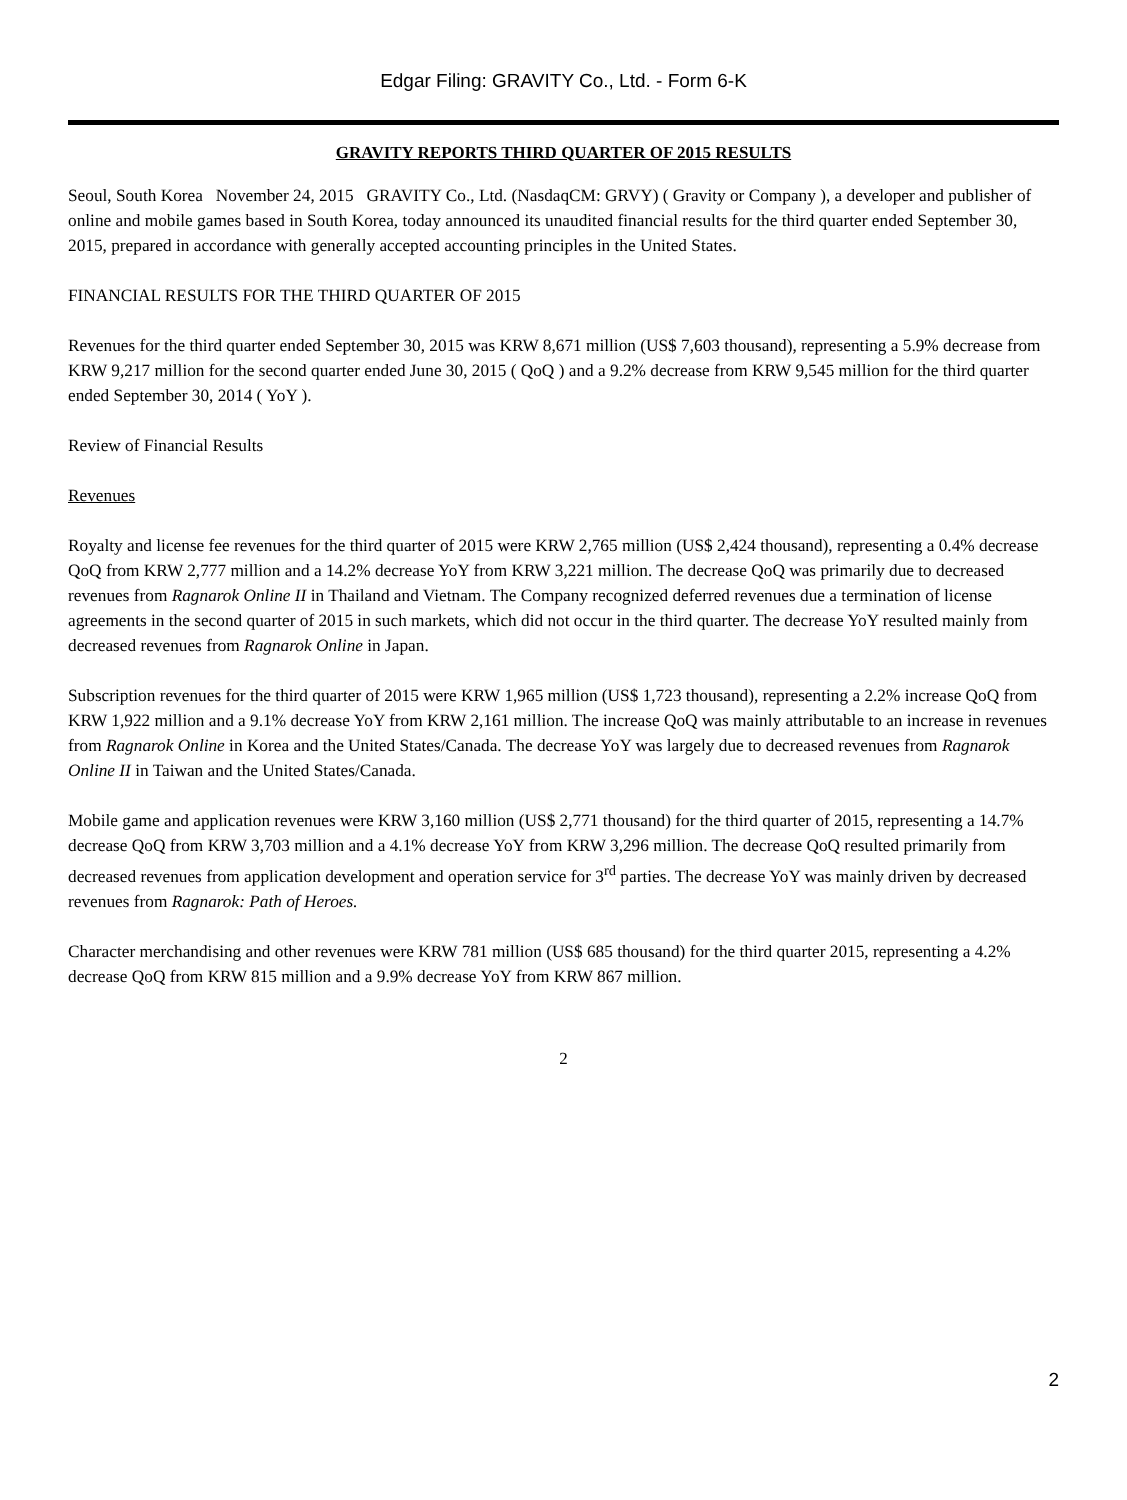Edgar Filing: GRAVITY Co., Ltd. - Form 6-K
GRAVITY REPORTS THIRD QUARTER OF 2015 RESULTS
Seoul, South Korea November 24, 2015 GRAVITY Co., Ltd. (NasdaqCM: GRVY) ( Gravity or Company ), a developer and publisher of online and mobile games based in South Korea, today announced its unaudited financial results for the third quarter ended September 30, 2015, prepared in accordance with generally accepted accounting principles in the United States.
FINANCIAL RESULTS FOR THE THIRD QUARTER OF 2015
Revenues for the third quarter ended September 30, 2015 was KRW 8,671 million (US$ 7,603 thousand), representing a 5.9% decrease from KRW 9,217 million for the second quarter ended June 30, 2015 ( QoQ ) and a 9.2% decrease from KRW 9,545 million for the third quarter ended September 30, 2014 ( YoY ).
Review of Financial Results
Revenues
Royalty and license fee revenues for the third quarter of 2015 were KRW 2,765 million (US$ 2,424 thousand), representing a 0.4% decrease QoQ from KRW 2,777 million and a 14.2% decrease YoY from KRW 3,221 million. The decrease QoQ was primarily due to decreased revenues from Ragnarok Online II in Thailand and Vietnam. The Company recognized deferred revenues due a termination of license agreements in the second quarter of 2015 in such markets, which did not occur in the third quarter. The decrease YoY resulted mainly from decreased revenues from Ragnarok Online in Japan.
Subscription revenues for the third quarter of 2015 were KRW 1,965 million (US$ 1,723 thousand), representing a 2.2% increase QoQ from KRW 1,922 million and a 9.1% decrease YoY from KRW 2,161 million. The increase QoQ was mainly attributable to an increase in revenues from Ragnarok Online in Korea and the United States/Canada. The decrease YoY was largely due to decreased revenues from Ragnarok Online II in Taiwan and the United States/Canada.
Mobile game and application revenues were KRW 3,160 million (US$ 2,771 thousand) for the third quarter of 2015, representing a 14.7% decrease QoQ from KRW 3,703 million and a 4.1% decrease YoY from KRW 3,296 million. The decrease QoQ resulted primarily from decreased revenues from application development and operation service for 3<sup>rd</sup> parties. The decrease YoY was mainly driven by decreased revenues from Ragnarok: Path of Heroes.
Character merchandising and other revenues were KRW 781 million (US$ 685 thousand) for the third quarter 2015, representing a 4.2% decrease QoQ from KRW 815 million and a 9.9% decrease YoY from KRW 867 million.
2
2